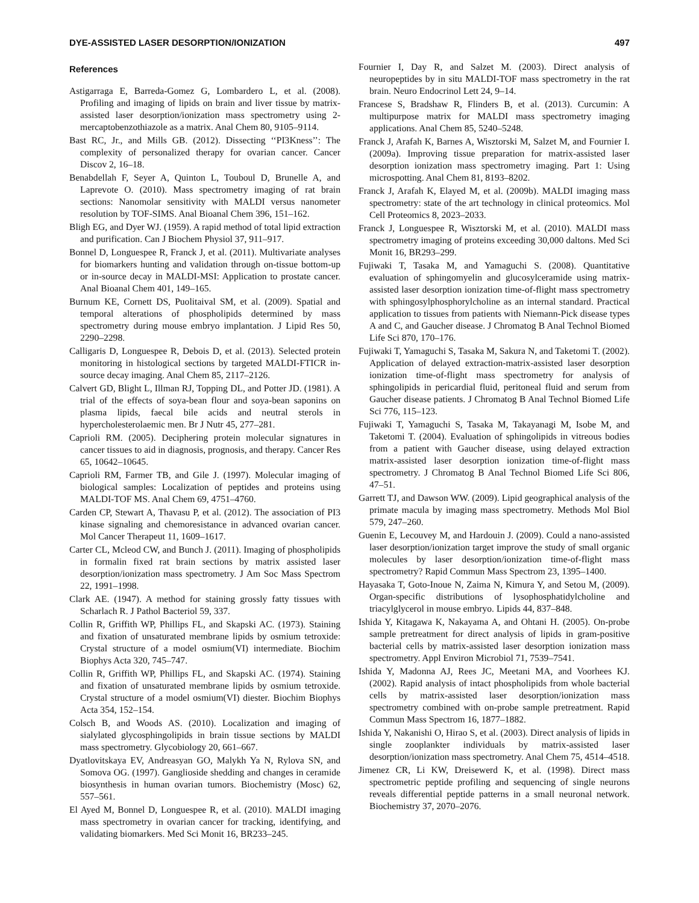DYE-ASSISTED LASER DESORPTION/IONIZATION 497
References
Astigarraga E, Barreda-Gomez G, Lombardero L, et al. (2008). Profiling and imaging of lipids on brain and liver tissue by matrix-assisted laser desorption/ionization mass spectrometry using 2-mercaptobenzothiazole as a matrix. Anal Chem 80, 9105–9114.
Bast RC, Jr., and Mills GB. (2012). Dissecting ‘‘PI3Kness’’: The complexity of personalized therapy for ovarian cancer. Cancer Discov 2, 16–18.
Benabdellah F, Seyer A, Quinton L, Touboul D, Brunelle A, and Laprevote O. (2010). Mass spectrometry imaging of rat brain sections: Nanomolar sensitivity with MALDI versus nanometer resolution by TOF-SIMS. Anal Bioanal Chem 396, 151–162.
Bligh EG, and Dyer WJ. (1959). A rapid method of total lipid extraction and purification. Can J Biochem Physiol 37, 911–917.
Bonnel D, Longuespee R, Franck J, et al. (2011). Multivariate analyses for biomarkers hunting and validation through on-tissue bottom-up or in-source decay in MALDI-MSI: Application to prostate cancer. Anal Bioanal Chem 401, 149–165.
Burnum KE, Cornett DS, Puolitaival SM, et al. (2009). Spatial and temporal alterations of phospholipids determined by mass spectrometry during mouse embryo implantation. J Lipid Res 50, 2290–2298.
Calligaris D, Longuespee R, Debois D, et al. (2013). Selected protein monitoring in histological sections by targeted MALDI-FTICR in-source decay imaging. Anal Chem 85, 2117–2126.
Calvert GD, Blight L, Illman RJ, Topping DL, and Potter JD. (1981). A trial of the effects of soya-bean flour and soya-bean saponins on plasma lipids, faecal bile acids and neutral sterols in hypercholesterolaemic men. Br J Nutr 45, 277–281.
Caprioli RM. (2005). Deciphering protein molecular signatures in cancer tissues to aid in diagnosis, prognosis, and therapy. Cancer Res 65, 10642–10645.
Caprioli RM, Farmer TB, and Gile J. (1997). Molecular imaging of biological samples: Localization of peptides and proteins using MALDI-TOF MS. Anal Chem 69, 4751–4760.
Carden CP, Stewart A, Thavasu P, et al. (2012). The association of PI3 kinase signaling and chemoresistance in advanced ovarian cancer. Mol Cancer Therapeut 11, 1609–1617.
Carter CL, Mcleod CW, and Bunch J. (2011). Imaging of phospholipids in formalin fixed rat brain sections by matrix assisted laser desorption/ionization mass spectrometry. J Am Soc Mass Spectrom 22, 1991–1998.
Clark AE. (1947). A method for staining grossly fatty tissues with Scharlach R. J Pathol Bacteriol 59, 337.
Collin R, Griffith WP, Phillips FL, and Skapski AC. (1973). Staining and fixation of unsaturated membrane lipids by osmium tetroxide: Crystal structure of a model osmium(VI) intermediate. Biochim Biophys Acta 320, 745–747.
Collin R, Griffith WP, Phillips FL, and Skapski AC. (1974). Staining and fixation of unsaturated membrane lipids by osmium tetroxide. Crystal structure of a model osmium(VI) diester. Biochim Biophys Acta 354, 152–154.
Colsch B, and Woods AS. (2010). Localization and imaging of sialylated glycosphingolipids in brain tissue sections by MALDI mass spectrometry. Glycobiology 20, 661–667.
Dyatlovitskaya EV, Andreasyan GO, Malykh Ya N, Rylova SN, and Somova OG. (1997). Ganglioside shedding and changes in ceramide biosynthesis in human ovarian tumors. Biochemistry (Mosc) 62, 557–561.
El Ayed M, Bonnel D, Longuespee R, et al. (2010). MALDI imaging mass spectrometry in ovarian cancer for tracking, identifying, and validating biomarkers. Med Sci Monit 16, BR233–245.
Fournier I, Day R, and Salzet M. (2003). Direct analysis of neuropeptides by in situ MALDI-TOF mass spectrometry in the rat brain. Neuro Endocrinol Lett 24, 9–14.
Francese S, Bradshaw R, Flinders B, et al. (2013). Curcumin: A multipurpose matrix for MALDI mass spectrometry imaging applications. Anal Chem 85, 5240–5248.
Franck J, Arafah K, Barnes A, Wisztorski M, Salzet M, and Fournier I. (2009a). Improving tissue preparation for matrix-assisted laser desorption ionization mass spectrometry imaging. Part 1: Using microspotting. Anal Chem 81, 8193–8202.
Franck J, Arafah K, Elayed M, et al. (2009b). MALDI imaging mass spectrometry: state of the art technology in clinical proteomics. Mol Cell Proteomics 8, 2023–2033.
Franck J, Longuespee R, Wisztorski M, et al. (2010). MALDI mass spectrometry imaging of proteins exceeding 30,000 daltons. Med Sci Monit 16, BR293–299.
Fujiwaki T, Tasaka M, and Yamaguchi S. (2008). Quantitative evaluation of sphingomyelin and glucosylceramide using matrix-assisted laser desorption ionization time-of-flight mass spectrometry with sphingosylphosphorylcholine as an internal standard. Practical application to tissues from patients with Niemann-Pick disease types A and C, and Gaucher disease. J Chromatog B Anal Technol Biomed Life Sci 870, 170–176.
Fujiwaki T, Yamaguchi S, Tasaka M, Sakura N, and Taketomi T. (2002). Application of delayed extraction-matrix-assisted laser desorption ionization time-of-flight mass spectrometry for analysis of sphingolipids in pericardial fluid, peritoneal fluid and serum from Gaucher disease patients. J Chromatog B Anal Technol Biomed Life Sci 776, 115–123.
Fujiwaki T, Yamaguchi S, Tasaka M, Takayanagi M, Isobe M, and Taketomi T. (2004). Evaluation of sphingolipids in vitreous bodies from a patient with Gaucher disease, using delayed extraction matrix-assisted laser desorption ionization time-of-flight mass spectrometry. J Chromatog B Anal Technol Biomed Life Sci 806, 47–51.
Garrett TJ, and Dawson WW. (2009). Lipid geographical analysis of the primate macula by imaging mass spectrometry. Methods Mol Biol 579, 247–260.
Guenin E, Lecouvey M, and Hardouin J. (2009). Could a nano-assisted laser desorption/ionization target improve the study of small organic molecules by laser desorption/ionization time-of-flight mass spectrometry? Rapid Commun Mass Spectrom 23, 1395–1400.
Hayasaka T, Goto-Inoue N, Zaima N, Kimura Y, and Setou M, (2009). Organ-specific distributions of lysophosphatidylcholine and triacylglycerol in mouse embryo. Lipids 44, 837–848.
Ishida Y, Kitagawa K, Nakayama A, and Ohtani H. (2005). On-probe sample pretreatment for direct analysis of lipids in gram-positive bacterial cells by matrix-assisted laser desorption ionization mass spectrometry. Appl Environ Microbiol 71, 7539–7541.
Ishida Y, Madonna AJ, Rees JC, Meetani MA, and Voorhees KJ. (2002). Rapid analysis of intact phospholipids from whole bacterial cells by matrix-assisted laser desorption/ionization mass spectrometry combined with on-probe sample pretreatment. Rapid Commun Mass Spectrom 16, 1877–1882.
Ishida Y, Nakanishi O, Hirao S, et al. (2003). Direct analysis of lipids in single zooplankter individuals by matrix-assisted laser desorption/ionization mass spectrometry. Anal Chem 75, 4514–4518.
Jimenez CR, Li KW, Dreisewerd K, et al. (1998). Direct mass spectrometric peptide profiling and sequencing of single neurons reveals differential peptide patterns in a small neuronal network. Biochemistry 37, 2070–2076.